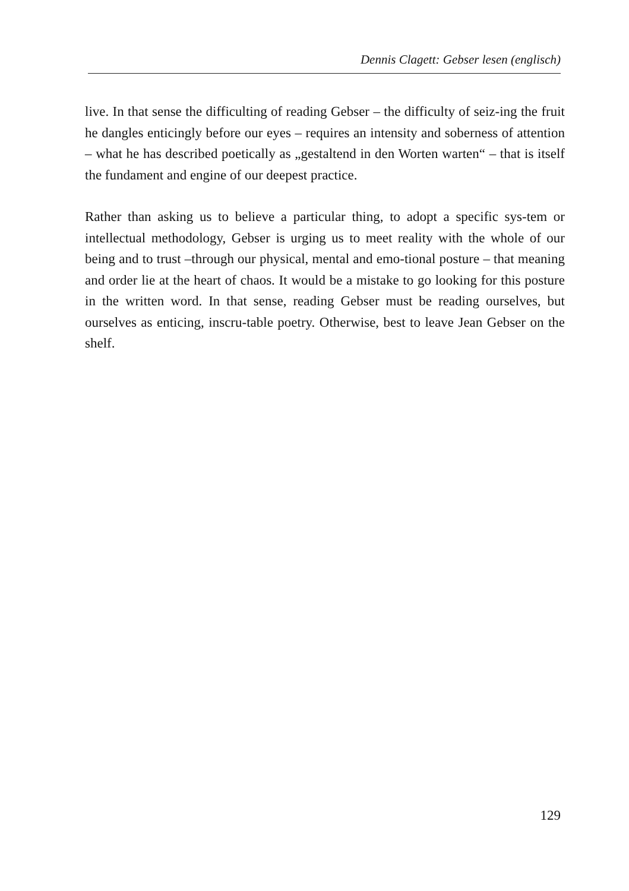Dennis Clagett: Gebser lesen (englisch)
live. In that sense the difficulting of reading Gebser – the difficulty of seiz-ing the fruit he dangles enticingly before our eyes – requires an intensity and soberness of attention – what he has described poetically as „gestaltend in den Worten warten“ – that is itself the fundament and engine of our deepest practice.
Rather than asking us to believe a particular thing, to adopt a specific sys-tem or intellectual methodology, Gebser is urging us to meet reality with the whole of our being and to trust –through our physical, mental and emo-tional posture – that meaning and order lie at the heart of chaos. It would be a mistake to go looking for this posture in the written word. In that sense, reading Gebser must be reading ourselves, but ourselves as enticing, inscru-table poetry. Otherwise, best to leave Jean Gebser on the shelf.
129